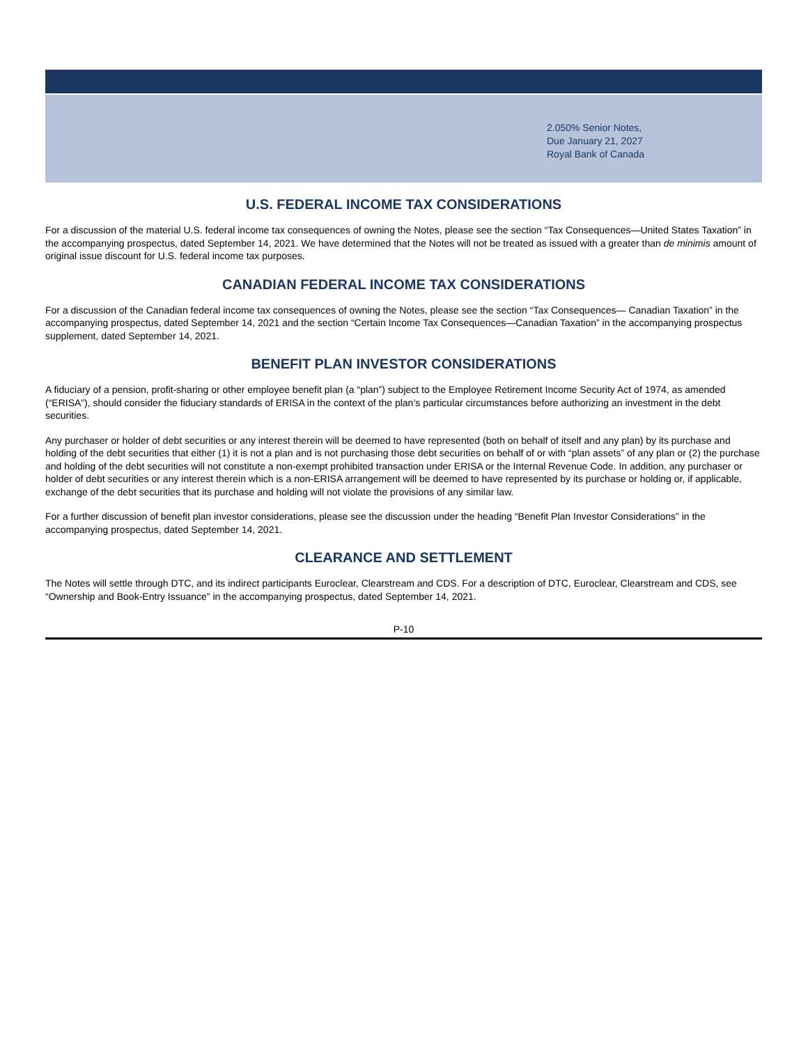2.050% Senior Notes,
Due January 21, 2027
Royal Bank of Canada
U.S. FEDERAL INCOME TAX CONSIDERATIONS
For a discussion of the material U.S. federal income tax consequences of owning the Notes, please see the section “Tax Consequences—United States Taxation” in the accompanying prospectus, dated September 14, 2021. We have determined that the Notes will not be treated as issued with a greater than de minimis amount of original issue discount for U.S. federal income tax purposes.
CANADIAN FEDERAL INCOME TAX CONSIDERATIONS
For a discussion of the Canadian federal income tax consequences of owning the Notes, please see the section “Tax Consequences— Canadian Taxation” in the accompanying prospectus, dated September 14, 2021 and the section “Certain Income Tax Consequences—Canadian Taxation” in the accompanying prospectus supplement, dated September 14, 2021.
BENEFIT PLAN INVESTOR CONSIDERATIONS
A fiduciary of a pension, profit-sharing or other employee benefit plan (a “plan”) subject to the Employee Retirement Income Security Act of 1974, as amended (“ERISA”), should consider the fiduciary standards of ERISA in the context of the plan’s particular circumstances before authorizing an investment in the debt securities.
Any purchaser or holder of debt securities or any interest therein will be deemed to have represented (both on behalf of itself and any plan) by its purchase and holding of the debt securities that either (1) it is not a plan and is not purchasing those debt securities on behalf of or with “plan assets” of any plan or (2) the purchase and holding of the debt securities will not constitute a non-exempt prohibited transaction under ERISA or the Internal Revenue Code. In addition, any purchaser or holder of debt securities or any interest therein which is a non-ERISA arrangement will be deemed to have represented by its purchase or holding or, if applicable, exchange of the debt securities that its purchase and holding will not violate the provisions of any similar law.
For a further discussion of benefit plan investor considerations, please see the discussion under the heading “Benefit Plan Investor Considerations” in the accompanying prospectus, dated September 14, 2021.
CLEARANCE AND SETTLEMENT
The Notes will settle through DTC, and its indirect participants Euroclear, Clearstream and CDS. For a description of DTC, Euroclear, Clearstream and CDS, see “Ownership and Book-Entry Issuance” in the accompanying prospectus, dated September 14, 2021.
P-10